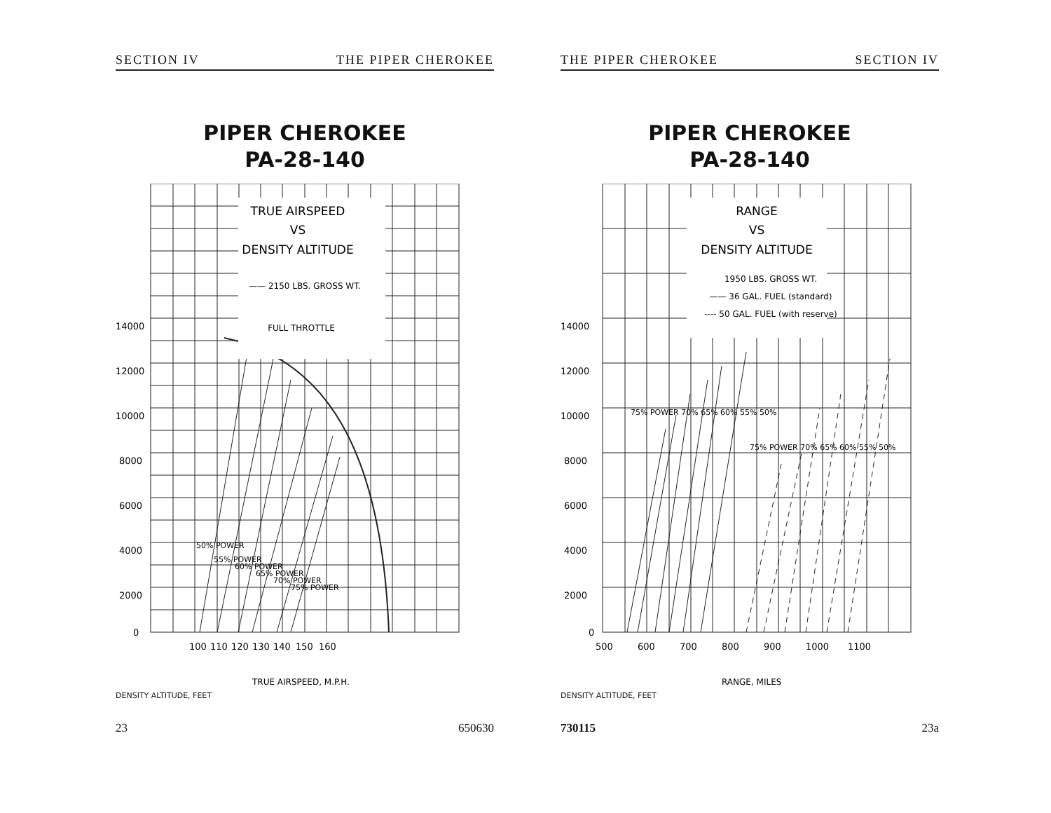SECTION IV THE PIPER CHEROKEE
PIPER CHEROKEE
PA-28-140
TRUE AIRSPEED
VS
DENSITY ALTITUDE
—— 2150 LBS. GROSS WT.
FULL THROTTLE
14000
12000
10000
8000
6000
4000
2000
0
100
110
120
130
140
150
160
TRUE AIRSPEED, M.P.H.
50% POWER
55% POWER
60% POWER
65% POWER
70% POWER
75% POWER
DENSITY ALTITUDE, FEET
23 650630
THE PIPER CHEROKEE SECTION IV
PIPER CHEROKEE
PA-28-140
RANGE
VS
DENSITY ALTITUDE
1950 LBS. GROSS WT.
—— 36 GAL. FUEL (standard)
---- 50 GAL. FUEL (with reserve)
14000
12000
10000
8000
6000
4000
2000
0
500
600
700
800
900
1000
1100
RANGE, MILES
75% POWER 70% 65% 60% 55% 50%
75% POWER 70% 65% 60% 55% 50%
DENSITY ALTITUDE, FEET
730115 23a